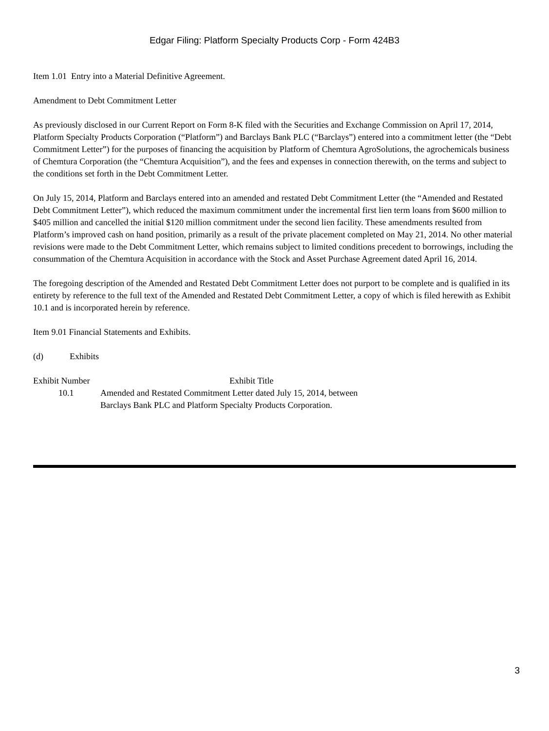Edgar Filing: Platform Specialty Products Corp - Form 424B3
Item 1.01 Entry into a Material Definitive Agreement.
Amendment to Debt Commitment Letter
As previously disclosed in our Current Report on Form 8-K filed with the Securities and Exchange Commission on April 17, 2014, Platform Specialty Products Corporation (“Platform”) and Barclays Bank PLC (“Barclays”) entered into a commitment letter (the “Debt Commitment Letter”) for the purposes of financing the acquisition by Platform of Chemtura AgroSolutions, the agrochemicals business of Chemtura Corporation (the “Chemtura Acquisition”), and the fees and expenses in connection therewith, on the terms and subject to the conditions set forth in the Debt Commitment Letter.
On July 15, 2014, Platform and Barclays entered into an amended and restated Debt Commitment Letter (the “Amended and Restated Debt Commitment Letter”), which reduced the maximum commitment under the incremental first lien term loans from $600 million to $405 million and cancelled the initial $120 million commitment under the second lien facility. These amendments resulted from Platform’s improved cash on hand position, primarily as a result of the private placement completed on May 21, 2014. No other material revisions were made to the Debt Commitment Letter, which remains subject to limited conditions precedent to borrowings, including the consummation of the Chemtura Acquisition in accordance with the Stock and Asset Purchase Agreement dated April 16, 2014.
The foregoing description of the Amended and Restated Debt Commitment Letter does not purport to be complete and is qualified in its entirety by reference to the full text of the Amended and Restated Debt Commitment Letter, a copy of which is filed herewith as Exhibit 10.1 and is incorporated herein by reference.
Item 9.01 Financial Statements and Exhibits.
(d) Exhibits
| Exhibit Number | Exhibit Title |
| --- | --- |
| 10.1 | Amended and Restated Commitment Letter dated July 15, 2014, between Barclays Bank PLC and Platform Specialty Products Corporation. |
3